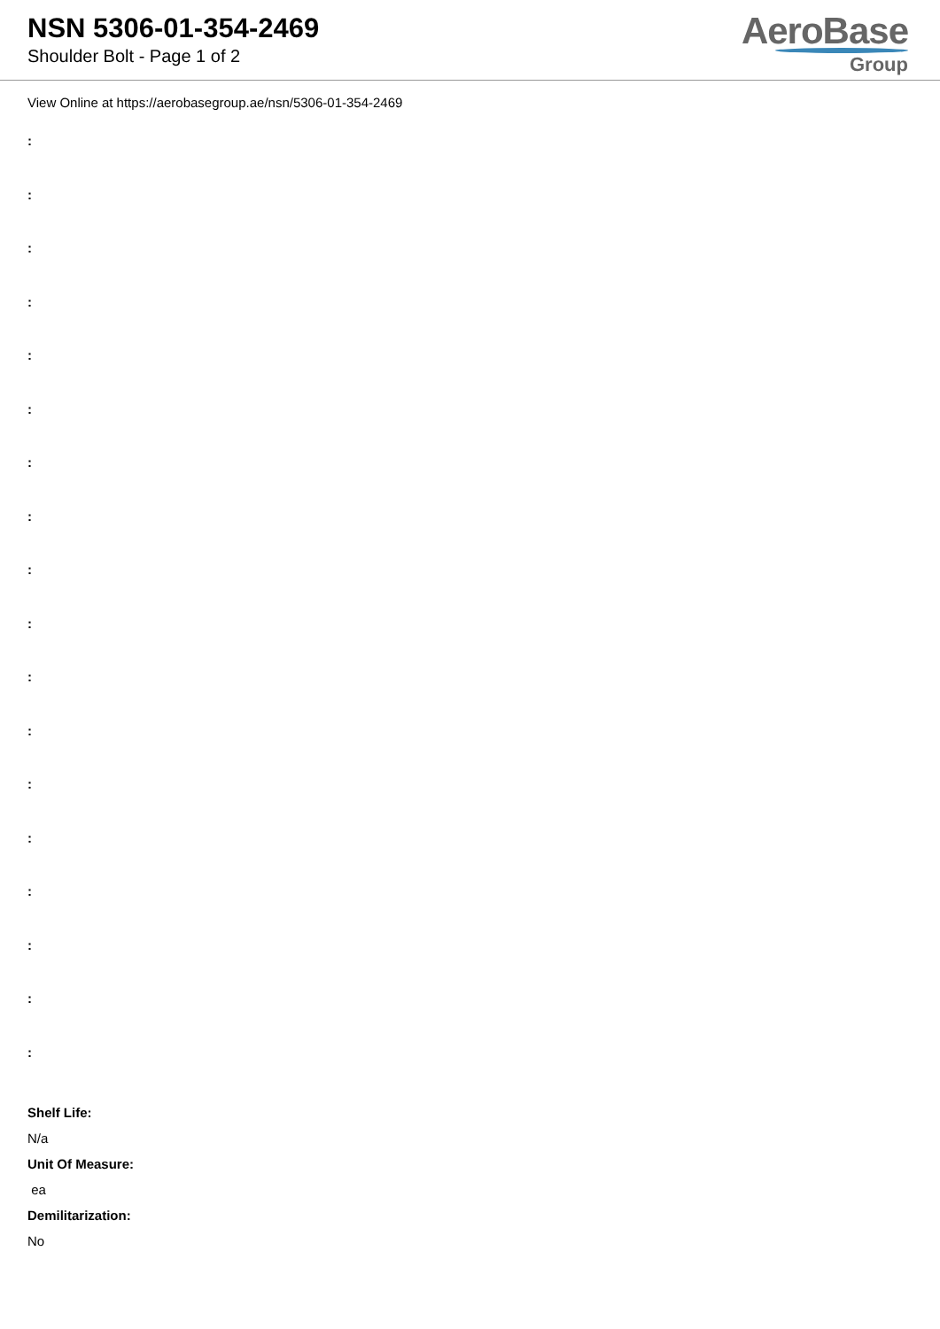NSN 5306-01-354-2469
Shoulder Bolt - Page 1 of 2
AeroBase
Group
View Online at https://aerobasegroup.ae/nsn/5306-01-354-2469
:
:
:
:
:
:
:
:
:
:
:
:
:
:
:
:
:
:
Shelf Life:
N/a
Unit Of Measure:
ea
Demilitarization:
No